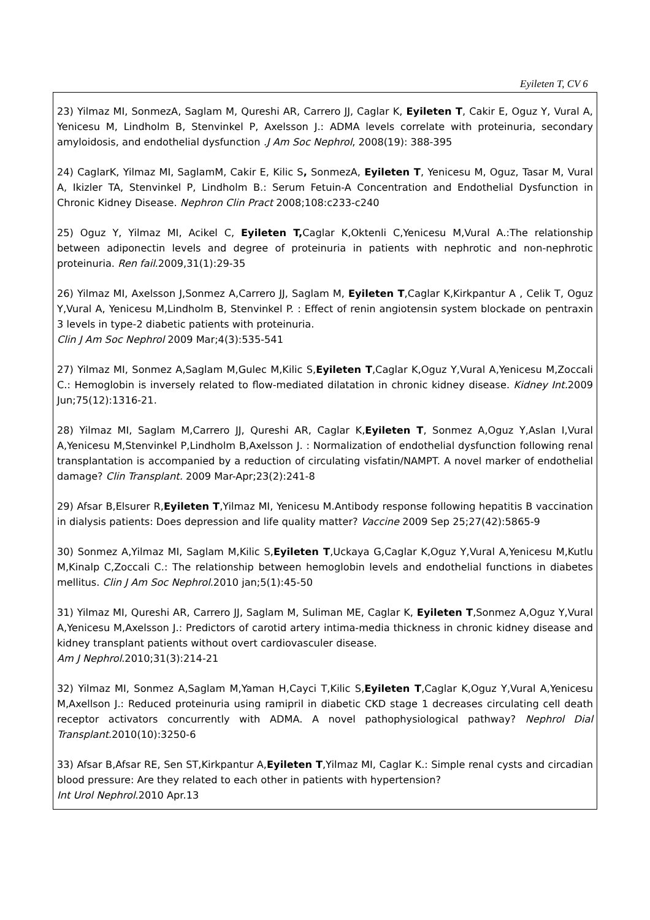Eyileten T, CV 6
23) Yilmaz MI, SonmezA, Saglam M, Qureshi AR, Carrero JJ, Caglar K, Eyileten T, Cakir E, Oguz Y, Vural A, Yenicesu M, Lindholm B, Stenvinkel P, Axelsson J.: ADMA levels correlate with proteinuria, secondary amyloidosis, and endothelial dysfunction .J Am Soc Nephrol, 2008(19): 388-395
24) CaglarK, Yilmaz MI, SaglamM, Cakir E, Kilic S, SonmezA, Eyileten T, Yenicesu M, Oguz, Tasar M, Vural A, Ikizler TA, Stenvinkel P, Lindholm B.: Serum Fetuin-A Concentration and Endothelial Dysfunction in Chronic Kidney Disease. Nephron Clin Pract 2008;108:c233-c240
25) Oguz Y, Yilmaz MI, Acikel C, Eyileten T, Caglar K,Oktenli C,Yenicesu M,Vural A.:The relationship between adiponectin levels and degree of proteinuria in patients with nephrotic and non-nephrotic proteinuria. Ren fail.2009,31(1):29-35
26) Yilmaz MI, Axelsson J,Sonmez A,Carrero JJ, Saglam M, Eyileten T,Caglar K,Kirkpantur A , Celik T, Oguz Y,Vural A, Yenicesu M,Lindholm B, Stenvinkel P. : Effect of renin angiotensin system blockade on pentraxin 3 levels in type-2 diabetic patients with proteinuria.
Clin J Am Soc Nephrol 2009 Mar;4(3):535-541
27) Yilmaz MI, Sonmez A,Saglam M,Gulec M,Kilic S,Eyileten T,Caglar K,Oguz Y,Vural A,Yenicesu M,Zoccali C.: Hemoglobin is inversely related to flow-mediated dilatation in chronic kidney disease. Kidney Int. 2009 Jun;75(12):1316-21.
28) Yilmaz MI, Saglam M,Carrero JJ, Qureshi AR, Caglar K,Eyileten T, Sonmez A,Oguz Y,Aslan I,Vural A,Yenicesu M,Stenvinkel P,Lindholm B,Axelsson J. : Normalization of endothelial dysfunction following renal transplantation is accompanied by a reduction of circulating visfatin/NAMPT. A novel marker of endothelial damage? Clin Transplant. 2009 Mar-Apr;23(2):241-8
29) Afsar B,Elsurer R,Eyileten T,Yilmaz MI, Yenicesu M.Antibody response following hepatitis B vaccination in dialysis patients: Does depression and life quality matter? Vaccine 2009 Sep 25;27(42):5865-9
30) Sonmez A,Yilmaz MI, Saglam M,Kilic S,Eyileten T,Uckaya G,Caglar K,Oguz Y,Vural A,Yenicesu M,Kutlu M,Kinalp C,Zoccali C.: The relationship between hemoglobin levels and endothelial functions in diabetes mellitus. Clin J Am Soc Nephrol.2010 jan;5(1):45-50
31) Yilmaz MI, Qureshi AR, Carrero JJ, Saglam M, Suliman ME, Caglar K, Eyileten T,Sonmez A,Oguz Y,Vural A,Yenicesu M,Axelsson J.: Predictors of carotid artery intima-media thickness in chronic kidney disease and kidney transplant patients without overt cardiovasculer disease.
Am J Nephrol.2010;31(3):214-21
32) Yilmaz MI, Sonmez A,Saglam M,Yaman H,Cayci T,Kilic S,Eyileten T,Caglar K,Oguz Y,Vural A,Yenicesu M,Axellson J.: Reduced proteinuria using ramipril in diabetic CKD stage 1 decreases circulating cell death receptor activators concurrently with ADMA. A novel pathophysiological pathway? Nephrol Dial Transplant.2010(10):3250-6
33) Afsar B,Afsar RE, Sen ST,Kirkpantur A,Eyileten T,Yilmaz MI, Caglar K.: Simple renal cysts and circadian blood pressure: Are they related to each other in patients with hypertension?
Int Urol Nephrol.2010 Apr.13